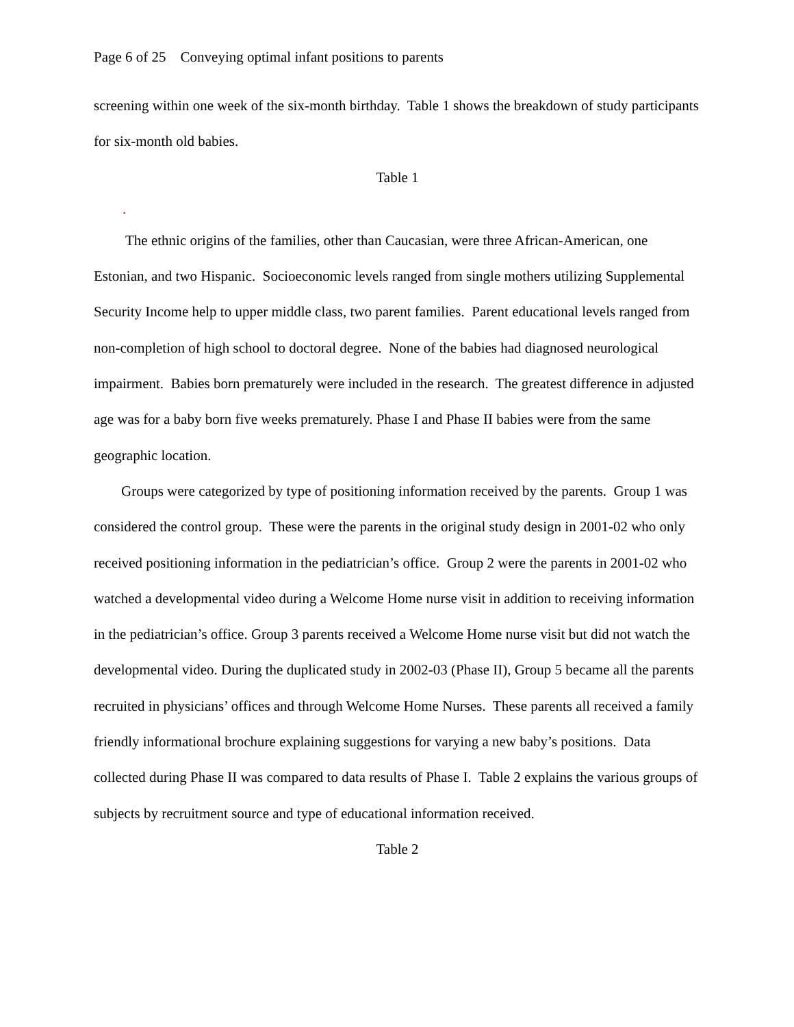Page 6 of 25 Conveying optimal infant positions to parents
screening within one week of the six-month birthday. Table 1 shows the breakdown of study participants for six-month old babies.
Table 1
.
The ethnic origins of the families, other than Caucasian, were three African-American, one Estonian, and two Hispanic. Socioeconomic levels ranged from single mothers utilizing Supplemental Security Income help to upper middle class, two parent families. Parent educational levels ranged from non-completion of high school to doctoral degree. None of the babies had diagnosed neurological impairment. Babies born prematurely were included in the research. The greatest difference in adjusted age was for a baby born five weeks prematurely. Phase I and Phase II babies were from the same geographic location.
Groups were categorized by type of positioning information received by the parents. Group 1 was considered the control group. These were the parents in the original study design in 2001-02 who only received positioning information in the pediatrician’s office. Group 2 were the parents in 2001-02 who watched a developmental video during a Welcome Home nurse visit in addition to receiving information in the pediatrician’s office. Group 3 parents received a Welcome Home nurse visit but did not watch the developmental video. During the duplicated study in 2002-03 (Phase II), Group 5 became all the parents recruited in physicians’ offices and through Welcome Home Nurses. These parents all received a family friendly informational brochure explaining suggestions for varying a new baby’s positions. Data collected during Phase II was compared to data results of Phase I. Table 2 explains the various groups of subjects by recruitment source and type of educational information received.
Table 2